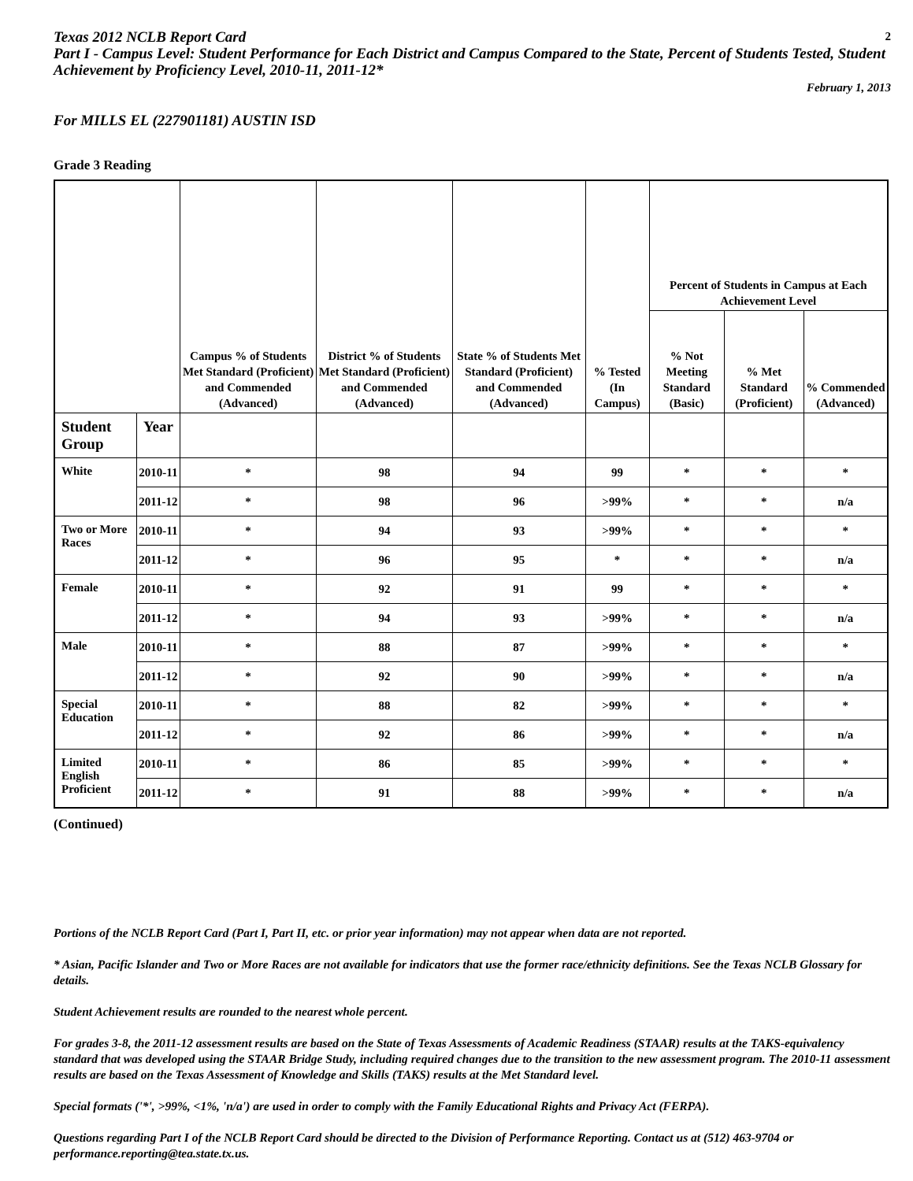Texas 2012 NCLB Report Card 2
Part I - Campus Level: Student Performance for Each District and Campus Compared to the State, Percent of Students Tested, Student Achievement by Proficiency Level, 2010-11, 2011-12*
February 1, 2013
For MILLS EL (227901181) AUSTIN ISD
Grade 3 Reading
| | | Campus % of Students Met Standard (Proficient) and Commended (Advanced) | District % of Students Met Standard (Proficient) and Commended (Advanced) | State % of Students Met Standard (Proficient) and Commended (Advanced) | % Tested (In Campus) | Percent of Students in Campus at Each Achievement Level | | |
| --- | --- | --- | --- | --- | --- | --- | --- | --- |
| | | | | | | % Not Meeting Standard (Basic) | % Met Standard (Proficient) | % Commended (Advanced) |
| Student Group | Year | | | | | | | |
| White | 2010-11 | * | 98 | 94 | 99 | * | * | * |
| | 2011-12 | * | 98 | 96 | >99% | * | * | n/a |
| Two or More Races | 2010-11 | * | 94 | 93 | >99% | * | * | * |
| | 2011-12 | * | 96 | 95 | * | * | * | n/a |
| Female | 2010-11 | * | 92 | 91 | 99 | * | * | * |
| | 2011-12 | * | 94 | 93 | >99% | * | * | n/a |
| Male | 2010-11 | * | 88 | 87 | >99% | * | * | * |
| | 2011-12 | * | 92 | 90 | >99% | * | * | n/a |
| Special Education | 2010-11 | * | 88 | 82 | >99% | * | * | * |
| | 2011-12 | * | 92 | 86 | >99% | * | * | n/a |
| Limited English Proficient | 2010-11 | * | 86 | 85 | >99% | * | * | * |
| | 2011-12 | * | 91 | 88 | >99% | * | * | n/a |
(Continued)
Portions of the NCLB Report Card (Part I, Part II, etc. or prior year information) may not appear when data are not reported.
* Asian, Pacific Islander and Two or More Races are not available for indicators that use the former race/ethnicity definitions. See the Texas NCLB Glossary for details.
Student Achievement results are rounded to the nearest whole percent.
For grades 3-8, the 2011-12 assessment results are based on the State of Texas Assessments of Academic Readiness (STAAR) results at the TAKS-equivalency standard that was developed using the STAAR Bridge Study, including required changes due to the transition to the new assessment program. The 2010-11 assessment results are based on the Texas Assessment of Knowledge and Skills (TAKS) results at the Met Standard level.
Special formats ('*', >99%, <1%, 'n/a') are used in order to comply with the Family Educational Rights and Privacy Act (FERPA).
Questions regarding Part I of the NCLB Report Card should be directed to the Division of Performance Reporting. Contact us at (512) 463-9704 or performance.reporting@tea.state.tx.us.